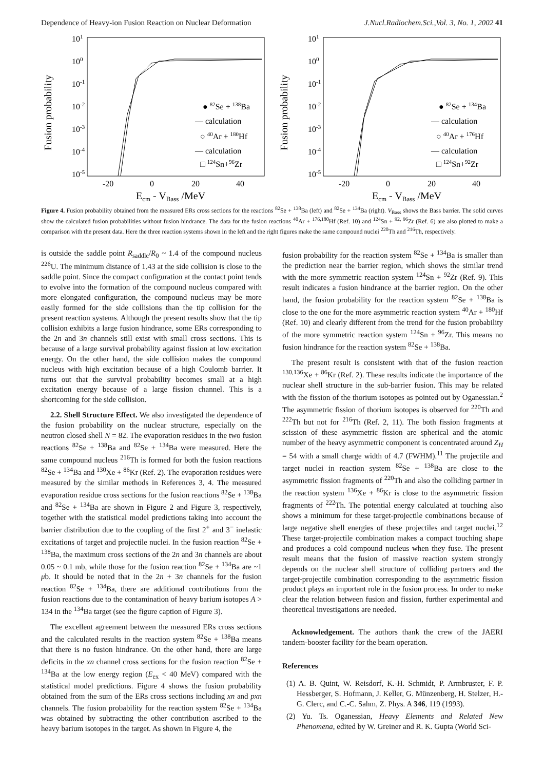Dependence of Heavy-ion Fusion Reaction on Nuclear Deformation J.Nucl.Radiochem.Sci.,Vol. 3, No. 1, 2002 41
Fusion probability
101
100
10-1
10-2
10-3
10-4
10-5
-20
0
20
40
Ecm - VBass /MeV
● 82Se + 138Ba
— calculation
○ 40Ar + 180Hf
— calculation
□ 124Sn+96Zr
Fusion probability
101
100
10-1
10-2
10-3
10-4
10-5
-20
0
20
40
Ecm - VBass /MeV
● 82Se + 134Ba
— calculation
○ 40Ar + 176Hf
— calculation
□ 124Sn+92Zr
Figure 4. Fusion probability obtained from the measured ERs cross sections for the reactions <sup>82</sup>Se + <sup>138</sup>Ba (left) and <sup>82</sup>Se + <sup>134</sup>Ba (right). V<sub>Bass</sub> shows the Bass barrier. The solid curves show the calculated fusion probabilities without fusion hindrance. The data for the fusion reactions <sup>40</sup>Ar + <sup>176,180</sup>Hf (Ref. 10) and <sup>124</sup>Sn + <sup>92, 96</sup>Zr (Ref. 6) are also plotted to make a comparison with the present data. Here the three reaction systems shown in the left and the right figures make the same compound nuclei <sup>220</sup>Th and <sup>216</sup>Th, respectively.
is outside the saddle point R<sub>saddle</sub>/R<sub>0</sub> ~ 1.4 of the compound nucleus <sup>226</sup>U. The minimum distance of 1.43 at the side collision is close to the saddle point. Since the compact configuration at the contact point tends to evolve into the formation of the compound nucleus compared with more elongated configuration, the compound nucleus may be more easily formed for the side collisions than the tip collision for the present reaction systems. Although the present results show that the tip collision exhibits a large fusion hindrance, some ERs corresponding to the 2n and 3n channels still exist with small cross sections. This is because of a large survival probability against fission at low excitation energy. On the other hand, the side collision makes the compound nucleus with high excitation because of a high Coulomb barrier. It turns out that the survival probability becomes small at a high excitation energy because of a large fission channel. This is a shortcoming for the side collision.
2.2. Shell Structure Effect. We also investigated the dependence of the fusion probability on the nuclear structure, especially on the neutron closed shell N = 82. The evaporation residues in the two fusion reactions <sup>82</sup>Se + <sup>138</sup>Ba and <sup>82</sup>Se + <sup>134</sup>Ba were measured. Here the same compound nucleus <sup>216</sup>Th is formed for both the fusion reactions <sup>82</sup>Se + <sup>134</sup>Ba and <sup>130</sup>Xe + <sup>86</sup>Kr (Ref. 2). The evaporation residues were measured by the similar methods in References 3, 4. The measured evaporation residue cross sections for the fusion reactions <sup>82</sup>Se + <sup>138</sup>Ba and <sup>82</sup>Se + <sup>134</sup>Ba are shown in Figure 2 and Figure 3, respectively, together with the statistical model predictions taking into account the barrier distribution due to the coupling of the first 2<sup>+</sup> and 3<sup>−</sup> inelastic excitations of target and projectile nuclei. In the fusion reaction <sup>82</sup>Se + <sup>138</sup>Ba, the maximum cross sections of the 2n and 3n channels are about 0.05 ~ 0.1 mb, while those for the fusion reaction <sup>82</sup>Se + <sup>134</sup>Ba are ~1 μb. It should be noted that in the 2n + 3n channels for the fusion reaction <sup>82</sup>Se + <sup>134</sup>Ba, there are additional contributions from the fusion reactions due to the contamination of heavy barium isotopes A > 134 in the <sup>134</sup>Ba target (see the figure caption of Figure 3).
The excellent agreement between the measured ERs cross sections and the calculated results in the reaction system <sup>82</sup>Se + <sup>138</sup>Ba means that there is no fusion hindrance. On the other hand, there are large deficits in the xn channel cross sections for the fusion reaction <sup>82</sup>Se + <sup>134</sup>Ba at the low energy region (E<sub>ex</sub> < 40 MeV) compared with the statistical model predictions. Figure 4 shows the fusion probability obtained from the sum of the ERs cross sections including xn and pxn channels. The fusion probability for the reaction system <sup>82</sup>Se + <sup>134</sup>Ba was obtained by subtracting the other contribution ascribed to the heavy barium isotopes in the target. As shown in Figure 4, the
fusion probability for the reaction system <sup>82</sup>Se + <sup>134</sup>Ba is smaller than the prediction near the barrier region, which shows the similar trend with the more symmetric reaction system <sup>124</sup>Sn + <sup>92</sup>Zr (Ref. 9). This result indicates a fusion hindrance at the barrier region. On the other hand, the fusion probability for the reaction system <sup>82</sup>Se + <sup>138</sup>Ba is close to the one for the more asymmetric reaction system <sup>40</sup>Ar + <sup>180</sup>Hf (Ref. 10) and clearly different from the trend for the fusion probability of the more symmetric reaction system <sup>124</sup>Sn + <sup>96</sup>Zr. This means no fusion hindrance for the reaction system <sup>82</sup>Se + <sup>138</sup>Ba.
The present result is consistent with that of the fusion reaction <sup>130,136</sup>Xe + <sup>86</sup>Kr (Ref. 2). These results indicate the importance of the nuclear shell structure in the sub-barrier fusion. This may be related with the fission of the thorium isotopes as pointed out by Oganessian.<sup>2</sup> The asymmetric fission of thorium isotopes is observed for <sup>220</sup>Th and <sup>222</sup>Th but not for <sup>216</sup>Th (Ref. 2, 11). The both fission fragments at scission of these asymmetric fission are spherical and the atomic number of the heavy asymmetric component is concentrated around Z<sub>H</sub> = 54 with a small charge width of 4.7 (FWHM).<sup>11</sup> The projectile and target nuclei in reaction system <sup>82</sup>Se + <sup>138</sup>Ba are close to the asymmetric fission fragments of <sup>220</sup>Th and also the colliding partner in the reaction system <sup>136</sup>Xe + <sup>86</sup>Kr is close to the asymmetric fission fragments of <sup>222</sup>Th. The potential energy calculated at touching also shows a minimum for these target-projectile combinations because of large negative shell energies of these projectiles and target nuclei.<sup>12</sup> These target-projectile combination makes a compact touching shape and produces a cold compound nucleus when they fuse. The present result means that the fusion of massive reaction system strongly depends on the nuclear shell structure of colliding partners and the target-projectile combination corresponding to the asymmetric fission product plays an important role in the fusion process. In order to make clear the relation between fusion and fission, further experimental and theoretical investigations are needed.
Acknowledgement. The authors thank the crew of the JAERI tandem-booster facility for the beam operation.
References
(1) A. B. Quint, W. Reisdorf, K.-H. Schmidt, P. Armbruster, F. P. Hessberger, S. Hofmann, J. Keller, G. Münzenberg, H. Stelzer, H.-G. Clerc, and C.-C. Sahm, Z. Phys. A 346, 119 (1993).
(2) Yu. Ts. Oganessian, Heavy Elements and Related New Phenomena, edited by W. Greiner and R. K. Gupta (World Sci-